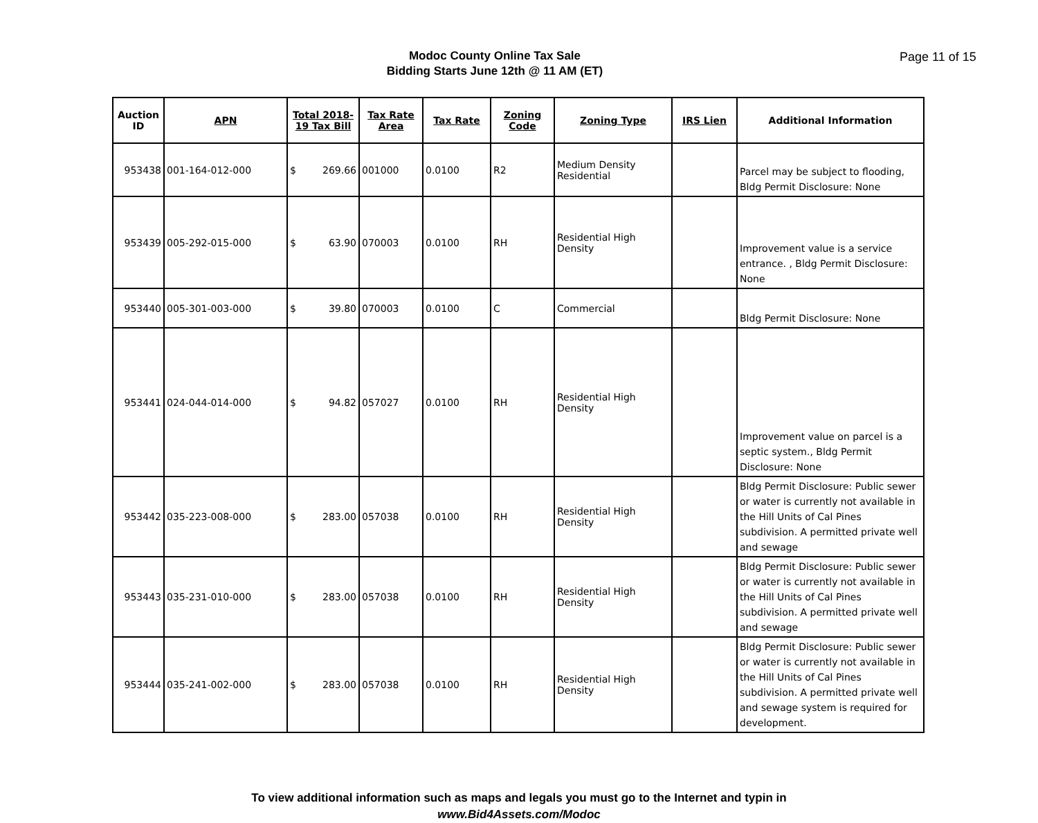Modoc County Online Tax Sale
Bidding Starts June 12th @ 11 AM (ET)
Page 11 of 15
| Auction ID | APN | Total 2018-19 Tax Bill | Tax Rate Area | Tax Rate | Zoning Code | Zoning Type | IRS Lien | Additional Information |
| --- | --- | --- | --- | --- | --- | --- | --- | --- |
| 953438 | 001-164-012-000 | $ 269.66 | 001000 | 0.0100 | R2 | Medium Density Residential | | Parcel may be subject to flooding, Bldg Permit Disclosure: None |
| 953439 | 005-292-015-000 | $ 63.90 | 070003 | 0.0100 | RH | Residential High Density | | Improvement value is a service entrance. , Bldg Permit Disclosure: None |
| 953440 | 005-301-003-000 | $ 39.80 | 070003 | 0.0100 | C | Commercial | | Bldg Permit Disclosure: None |
| 953441 | 024-044-014-000 | $ 94.82 | 057027 | 0.0100 | RH | Residential High Density | | Improvement value on parcel is a septic system., Bldg Permit Disclosure: None |
| 953442 | 035-223-008-000 | $ 283.00 | 057038 | 0.0100 | RH | Residential High Density | | Bldg Permit Disclosure: Public sewer or water is currently not available in the Hill Units of Cal Pines subdivision. A permitted private well and sewage |
| 953443 | 035-231-010-000 | $ 283.00 | 057038 | 0.0100 | RH | Residential High Density | | Bldg Permit Disclosure: Public sewer or water is currently not available in the Hill Units of Cal Pines subdivision. A permitted private well and sewage |
| 953444 | 035-241-002-000 | $ 283.00 | 057038 | 0.0100 | RH | Residential High Density | | Bldg Permit Disclosure: Public sewer or water is currently not available in the Hill Units of Cal Pines subdivision. A permitted private well and sewage system is required for development. |
To view additional information such as maps and legals you must go to the Internet and typin in
www.Bid4Assets.com/Modoc